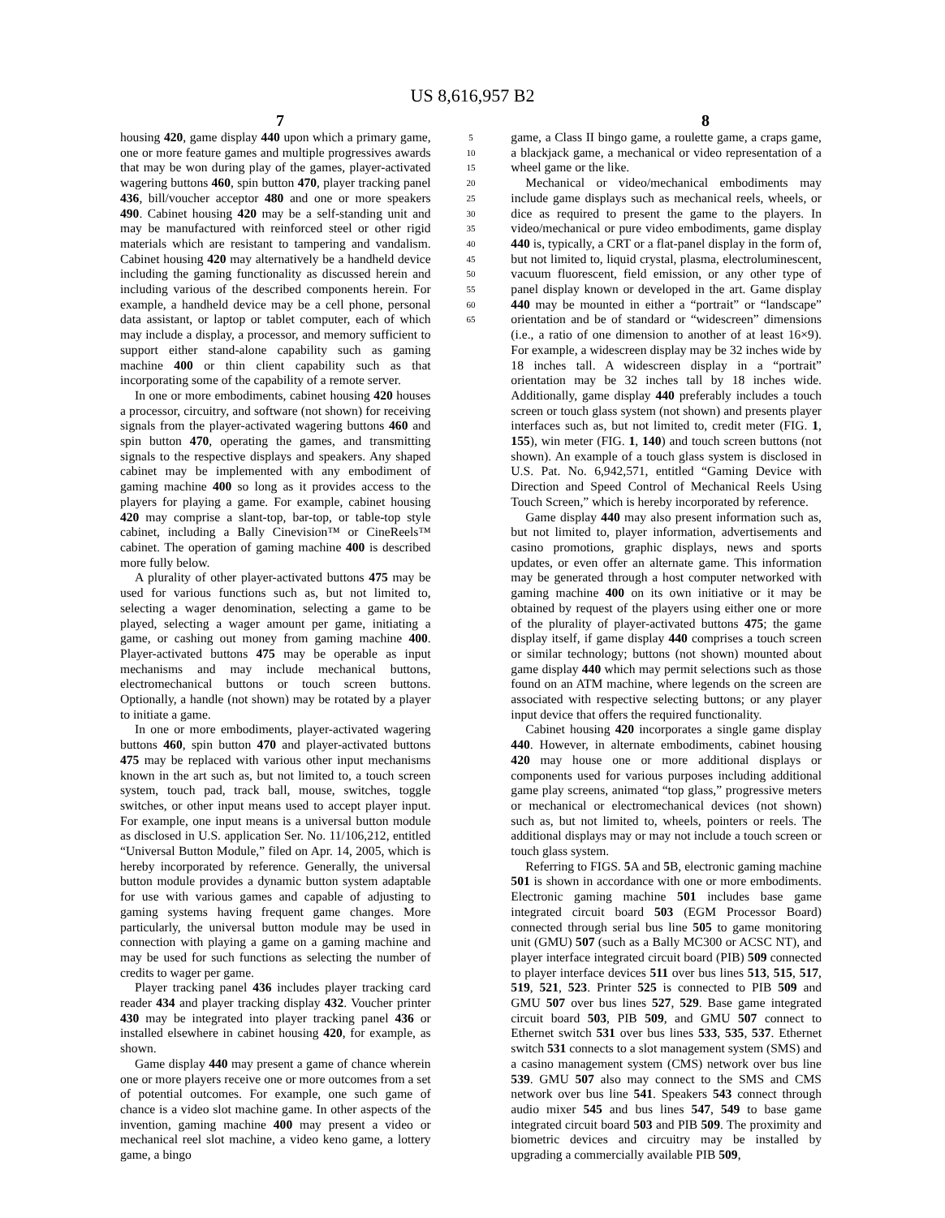US 8,616,957 B2
7 8
housing 420, game display 440 upon which a primary game, one or more feature games and multiple progressives awards that may be won during play of the games, player-activated wagering buttons 460, spin button 470, player tracking panel 436, bill/voucher acceptor 480 and one or more speakers 490. Cabinet housing 420 may be a self-standing unit and may be manufactured with reinforced steel or other rigid materials which are resistant to tampering and vandalism. Cabinet housing 420 may alternatively be a handheld device including the gaming functionality as discussed herein and including various of the described components herein. For example, a handheld device may be a cell phone, personal data assistant, or laptop or tablet computer, each of which may include a display, a processor, and memory sufficient to support either stand-alone capability such as gaming machine 400 or thin client capability such as that incorporating some of the capability of a remote server.
In one or more embodiments, cabinet housing 420 houses a processor, circuitry, and software (not shown) for receiving signals from the player-activated wagering buttons 460 and spin button 470, operating the games, and transmitting signals to the respective displays and speakers. Any shaped cabinet may be implemented with any embodiment of gaming machine 400 so long as it provides access to the players for playing a game. For example, cabinet housing 420 may comprise a slant-top, bar-top, or table-top style cabinet, including a Bally Cinevision™ or CineReels™ cabinet. The operation of gaming machine 400 is described more fully below.
A plurality of other player-activated buttons 475 may be used for various functions such as, but not limited to, selecting a wager denomination, selecting a game to be played, selecting a wager amount per game, initiating a game, or cashing out money from gaming machine 400. Player-activated buttons 475 may be operable as input mechanisms and may include mechanical buttons, electromechanical buttons or touch screen buttons. Optionally, a handle (not shown) may be rotated by a player to initiate a game.
In one or more embodiments, player-activated wagering buttons 460, spin button 470 and player-activated buttons 475 may be replaced with various other input mechanisms known in the art such as, but not limited to, a touch screen system, touch pad, track ball, mouse, switches, toggle switches, or other input means used to accept player input. For example, one input means is a universal button module as disclosed in U.S. application Ser. No. 11/106,212, entitled “Universal Button Module,” filed on Apr. 14, 2005, which is hereby incorporated by reference. Generally, the universal button module provides a dynamic button system adaptable for use with various games and capable of adjusting to gaming systems having frequent game changes. More particularly, the universal button module may be used in connection with playing a game on a gaming machine and may be used for such functions as selecting the number of credits to wager per game.
Player tracking panel 436 includes player tracking card reader 434 and player tracking display 432. Voucher printer 430 may be integrated into player tracking panel 436 or installed elsewhere in cabinet housing 420, for example, as shown.
Game display 440 may present a game of chance wherein one or more players receive one or more outcomes from a set of potential outcomes. For example, one such game of chance is a video slot machine game. In other aspects of the invention, gaming machine 400 may present a video or mechanical reel slot machine, a video keno game, a lottery game, a bingo
5 10 15 20 25 30 35 40 45 50 55 60 65
game, a Class II bingo game, a roulette game, a craps game, a blackjack game, a mechanical or video representation of a wheel game or the like.
Mechanical or video/mechanical embodiments may include game displays such as mechanical reels, wheels, or dice as required to present the game to the players. In video/mechanical or pure video embodiments, game display 440 is, typically, a CRT or a flat-panel display in the form of, but not limited to, liquid crystal, plasma, electroluminescent, vacuum fluorescent, field emission, or any other type of panel display known or developed in the art. Game display 440 may be mounted in either a “portrait” or “landscape” orientation and be of standard or “widescreen” dimensions (i.e., a ratio of one dimension to another of at least 16×9). For example, a widescreen display may be 32 inches wide by 18 inches tall. A widescreen display in a “portrait” orientation may be 32 inches tall by 18 inches wide. Additionally, game display 440 preferably includes a touch screen or touch glass system (not shown) and presents player interfaces such as, but not limited to, credit meter (FIG. 1, 155), win meter (FIG. 1, 140) and touch screen buttons (not shown). An example of a touch glass system is disclosed in U.S. Pat. No. 6,942,571, entitled “Gaming Device with Direction and Speed Control of Mechanical Reels Using Touch Screen,” which is hereby incorporated by reference.
Game display 440 may also present information such as, but not limited to, player information, advertisements and casino promotions, graphic displays, news and sports updates, or even offer an alternate game. This information may be generated through a host computer networked with gaming machine 400 on its own initiative or it may be obtained by request of the players using either one or more of the plurality of player-activated buttons 475; the game display itself, if game display 440 comprises a touch screen or similar technology; buttons (not shown) mounted about game display 440 which may permit selections such as those found on an ATM machine, where legends on the screen are associated with respective selecting buttons; or any player input device that offers the required functionality.
Cabinet housing 420 incorporates a single game display 440. However, in alternate embodiments, cabinet housing 420 may house one or more additional displays or components used for various purposes including additional game play screens, animated “top glass,” progressive meters or mechanical or electromechanical devices (not shown) such as, but not limited to, wheels, pointers or reels. The additional displays may or may not include a touch screen or touch glass system.
Referring to FIGS. 5 A and 5 B, electronic gaming machine 501 is shown in accordance with one or more embodiments. Electronic gaming machine 501 includes base game integrated circuit board 503 (EGM Processor Board) connected through serial bus line 505 to game monitoring unit (GMU) 507 (such as a Bally MC300 or ACSC NT), and player interface integrated circuit board (PIB) 509 connected to player interface devices 511 over bus lines 513, 515, 517, 519, 521, 523. Printer 525 is connected to PIB 509 and GMU 507 over bus lines 527, 529. Base game integrated circuit board 503, PIB 509, and GMU 507 connect to Ethernet switch 531 over bus lines 533, 535, 537. Ethernet switch 531 connects to a slot management system (SMS) and a casino management system (CMS) network over bus line 539. GMU 507 also may connect to the SMS and CMS network over bus line 541. Speakers 543 connect through audio mixer 545 and bus lines 547, 549 to base game integrated circuit board 503 and PIB 509. The proximity and biometric devices and circuitry may be installed by upgrading a commercially available PIB 509,